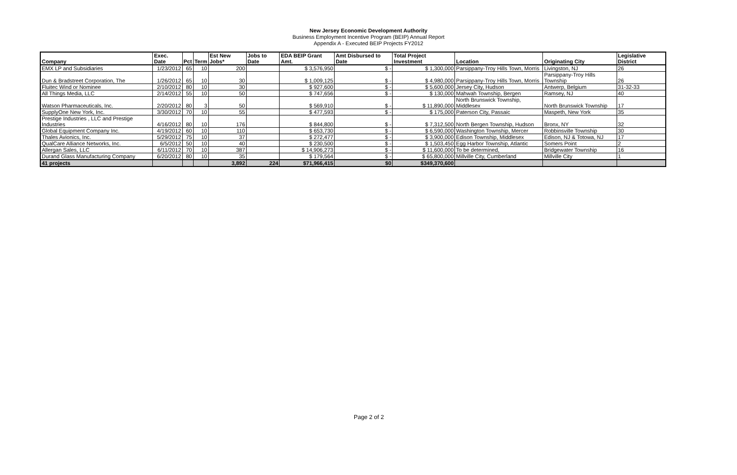New Jersey Economic Development Authority
Business Employment Incentive Program (BEIP) Annual Report
Appendix A - Executed BEIP Projects FY2012
| Company | Exec. Date | Pct | Term | Est New Jobs* | Jobs to Date | EDA BEIP Grant Amt. | Amt Disbursed to Date | Total Project Investment | Location | Originating City | Legislative District |
| --- | --- | --- | --- | --- | --- | --- | --- | --- | --- | --- | --- |
| EMX LP and Subsidiaries | 1/23/2012 | 65 | 10 | 200 | | $ 3,576,950 | $ - | $ 1,300,000 | Parsippany-Troy Hills Town, Morris | Livingston, NJ | 26 |
| Dun & Bradstreet Corporation, The | 1/26/2012 | 65 | 10 | 30 | | $ 1,009,125 | $ - | $ 4,980,000 | Parsippany-Troy Hills Town, Morris | Parsippany-Troy Hills Township | 26 |
| Fluitec Wind or Nominee | 2/10/2012 | 80 | 10 | 30 | | $ 927,600 | $ - | $ 5,600,000 | Jersey City, Hudson | Antwerp, Belgium | 31-32-33 |
| All Things Media, LLC | 2/14/2012 | 55 | 10 | 50 | | $ 747,656 | $ - | $ 130,000 | Mahwah Township, Bergen | Ramsey, NJ | 40 |
| Watson Pharmaceuticals, Inc. | 2/20/2012 | 80 | 3 | 50 | | $ 569,910 | $ - | $ 11,890,000 | North Brunswick Township, Middlesex | North Brunswick Township | 17 |
| SupplyOne New York, Inc. | 3/30/2012 | 70 | 10 | 55 | | $ 477,593 | $ - | $ 175,000 | Paterson City, Passaic | Maspeth, New York | 35 |
| Prestige Industries , LLC and Prestige Industries | 4/16/2012 | 80 | 10 | 176 | | $ 844,800 | $ - | $ 7,312,500 | North Bergen Township, Hudson | Bronx, NY | 32 |
| Global Equipment Company Inc. | 4/19/2012 | 60 | 10 | 110 | | $ 653,730 | $ - | $ 6,590,000 | Washington Township, Mercer | Robbinsville Township | 30 |
| Thales Avionics, Inc. | 5/29/2012 | 75 | 10 | 37 | | $ 272,477 | $ - | $ 3,900,000 | Edison Township, Middlesex | Edison, NJ & Totowa, NJ | 17 |
| QualCare Alliance Networks, Inc. | 6/5/2012 | 50 | 10 | 40 | | $ 230,500 | $ - | $ 1,503,450 | Egg Harbor Township, Atlantic | Somers Point | 2 |
| Allergan Sales, LLC | 6/11/2012 | 70 | 10 | 387 | | $ 14,906,273 | $ - | $ 11,600,000 | To be determined, | Bridgewater Township | 16 |
| Durand Glass Manufacturing Company | 6/20/2012 | 80 | 10 | 35 | | $ 179,564 | $ - | $ 65,800,000 | Millville City, Cumberland | Millville City | 1 |
| 41 projects | | | | 3,892 | 224 | $71,966,415 | $0 | $349,370,600 | | | |
Page 2 of 2